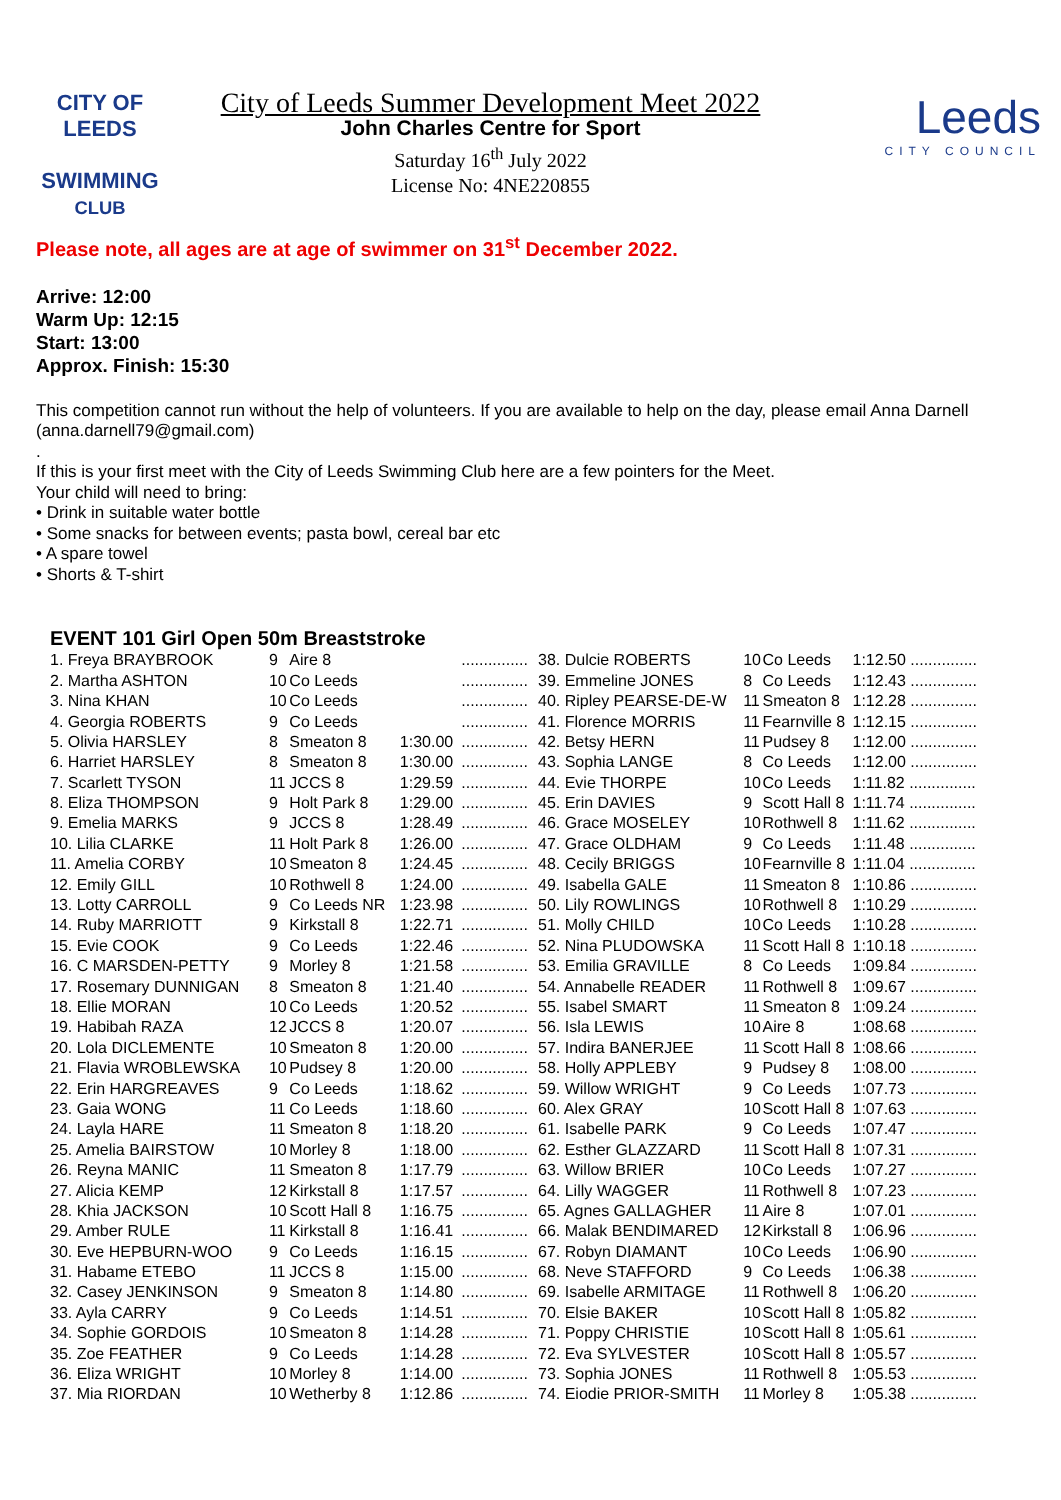CITY OF
LEEDS
SWIMMING
CLUB
City of Leeds Summer Development Meet 2022
John Charles Centre for Sport
Saturday 16<sup>th</sup> July 2022
License No: 4NE220855
Leeds
CITY COUNCIL
Please note, all ages are at age of swimmer on 31<sup>st</sup> December 2022.
Arrive: 12:00
Warm Up: 12:15
Start: 13:00
Approx. Finish: 15:30
This competition cannot run without the help of volunteers. If you are available to help on the day, please email Anna Darnell (anna.darnell79@gmail.com)
.
If this is your first meet with the City of Leeds Swimming Club here are a few pointers for the Meet.
Your child will need to bring:
• Drink in suitable water bottle
• Some snacks for between events; pasta bowl, cereal bar etc
• A spare towel
• Shorts & T-shirt
EVENT 101 Girl Open 50m Breaststroke
| 1. Freya BRAYBROOK | 9 | Aire 8 | | ............... |
| 2. Martha ASHTON | 10 | Co Leeds | | ............... |
| 3. Nina KHAN | 10 | Co Leeds | | ............... |
| 4. Georgia ROBERTS | 9 | Co Leeds | | ............... |
| 5. Olivia HARSLEY | 8 | Smeaton 8 | 1:30.00 | ............... |
| 6. Harriet HARSLEY | 8 | Smeaton 8 | 1:30.00 | ............... |
| 7. Scarlett TYSON | 11 | JCCS 8 | 1:29.59 | ............... |
| 8. Eliza THOMPSON | 9 | Holt Park 8 | 1:29.00 | ............... |
| 9. Emelia MARKS | 9 | JCCS 8 | 1:28.49 | ............... |
| 10. Lilia CLARKE | 11 | Holt Park 8 | 1:26.00 | ............... |
| 11. Amelia CORBY | 10 | Smeaton 8 | 1:24.45 | ............... |
| 12. Emily GILL | 10 | Rothwell 8 | 1:24.00 | ............... |
| 13. Lotty CARROLL | 9 | Co Leeds NR | 1:23.98 | ............... |
| 14. Ruby MARRIOTT | 9 | Kirkstall 8 | 1:22.71 | ............... |
| 15. Evie COOK | 9 | Co Leeds | 1:22.46 | ............... |
| 16. C MARSDEN-PETTY | 9 | Morley 8 | 1:21.58 | ............... |
| 17. Rosemary DUNNIGAN | 8 | Smeaton 8 | 1:21.40 | ............... |
| 18. Ellie MORAN | 10 | Co Leeds | 1:20.52 | ............... |
| 19. Habibah RAZA | 12 | JCCS 8 | 1:20.07 | ............... |
| 20. Lola DICLEMENTE | 10 | Smeaton 8 | 1:20.00 | ............... |
| 21. Flavia WROBLEWSKA | 10 | Pudsey 8 | 1:20.00 | ............... |
| 22. Erin HARGREAVES | 9 | Co Leeds | 1:18.62 | ............... |
| 23. Gaia WONG | 11 | Co Leeds | 1:18.60 | ............... |
| 24. Layla HARE | 11 | Smeaton 8 | 1:18.20 | ............... |
| 25. Amelia BAIRSTOW | 10 | Morley 8 | 1:18.00 | ............... |
| 26. Reyna MANIC | 11 | Smeaton 8 | 1:17.79 | ............... |
| 27. Alicia KEMP | 12 | Kirkstall 8 | 1:17.57 | ............... |
| 28. Khia JACKSON | 10 | Scott Hall 8 | 1:16.75 | ............... |
| 29. Amber RULE | 11 | Kirkstall 8 | 1:16.41 | ............... |
| 30. Eve HEPBURN-WOO | 9 | Co Leeds | 1:16.15 | ............... |
| 31. Habame ETEBO | 11 | JCCS 8 | 1:15.00 | ............... |
| 32. Casey JENKINSON | 9 | Smeaton 8 | 1:14.80 | ............... |
| 33. Ayla CARRY | 9 | Co Leeds | 1:14.51 | ............... |
| 34. Sophie GORDOIS | 10 | Smeaton 8 | 1:14.28 | ............... |
| 35. Zoe FEATHER | 9 | Co Leeds | 1:14.28 | ............... |
| 36. Eliza WRIGHT | 10 | Morley 8 | 1:14.00 | ............... |
| 37. Mia RIORDAN | 10 | Wetherby 8 | 1:12.86 | ............... |
| 38. Dulcie ROBERTS | 10 | Co Leeds | 1:12.50 ............... |
| 39. Emmeline JONES | 8 | Co Leeds | 1:12.43 ............... |
| 40. Ripley PEARSE-DE-W | 11 | Smeaton 8 | 1:12.28 ............... |
| 41. Florence MORRIS | 11 | Fearnville 8 | 1:12.15 ............... |
| 42. Betsy HERN | 11 | Pudsey 8 | 1:12.00 ............... |
| 43. Sophia LANGE | 8 | Co Leeds | 1:12.00 ............... |
| 44. Evie THORPE | 10 | Co Leeds | 1:11.82 ............... |
| 45. Erin DAVIES | 9 | Scott Hall 8 | 1:11.74 ............... |
| 46. Grace MOSELEY | 10 | Rothwell 8 | 1:11.62 ............... |
| 47. Grace OLDHAM | 9 | Co Leeds | 1:11.48 ............... |
| 48. Cecily BRIGGS | 10 | Fearnville 8 | 1:11.04 ............... |
| 49. Isabella GALE | 11 | Smeaton 8 | 1:10.86 ............... |
| 50. Lily ROWLINGS | 10 | Rothwell 8 | 1:10.29 ............... |
| 51. Molly CHILD | 10 | Co Leeds | 1:10.28 ............... |
| 52. Nina PLUDOWSKA | 11 | Scott Hall 8 | 1:10.18 ............... |
| 53. Emilia GRAVILLE | 8 | Co Leeds | 1:09.84 ............... |
| 54. Annabelle READER | 11 | Rothwell 8 | 1:09.67 ............... |
| 55. Isabel SMART | 11 | Smeaton 8 | 1:09.24 ............... |
| 56. Isla LEWIS | 10 | Aire 8 | 1:08.68 ............... |
| 57. Indira BANERJEE | 11 | Scott Hall 8 | 1:08.66 ............... |
| 58. Holly APPLEBY | 9 | Pudsey 8 | 1:08.00 ............... |
| 59. Willow WRIGHT | 9 | Co Leeds | 1:07.73 ............... |
| 60. Alex GRAY | 10 | Scott Hall 8 | 1:07.63 ............... |
| 61. Isabelle PARK | 9 | Co Leeds | 1:07.47 ............... |
| 62. Esther GLAZZARD | 11 | Scott Hall 8 | 1:07.31 ............... |
| 63. Willow BRIER | 10 | Co Leeds | 1:07.27 ............... |
| 64. Lilly WAGGER | 11 | Rothwell 8 | 1:07.23 ............... |
| 65. Agnes GALLAGHER | 11 | Aire 8 | 1:07.01 ............... |
| 66. Malak BENDIMARED | 12 | Kirkstall 8 | 1:06.96 ............... |
| 67. Robyn DIAMANT | 10 | Co Leeds | 1:06.90 ............... |
| 68. Neve STAFFORD | 9 | Co Leeds | 1:06.38 ............... |
| 69. Isabelle ARMITAGE | 11 | Rothwell 8 | 1:06.20 ............... |
| 70. Elsie BAKER | 10 | Scott Hall 8 | 1:05.82 ............... |
| 71. Poppy CHRISTIE | 10 | Scott Hall 8 | 1:05.61 ............... |
| 72. Eva SYLVESTER | 10 | Scott Hall 8 | 1:05.57 ............... |
| 73. Sophia JONES | 11 | Rothwell 8 | 1:05.53 ............... |
| 74. Eiodie PRIOR-SMITH | 11 | Morley 8 | 1:05.38 ............... |